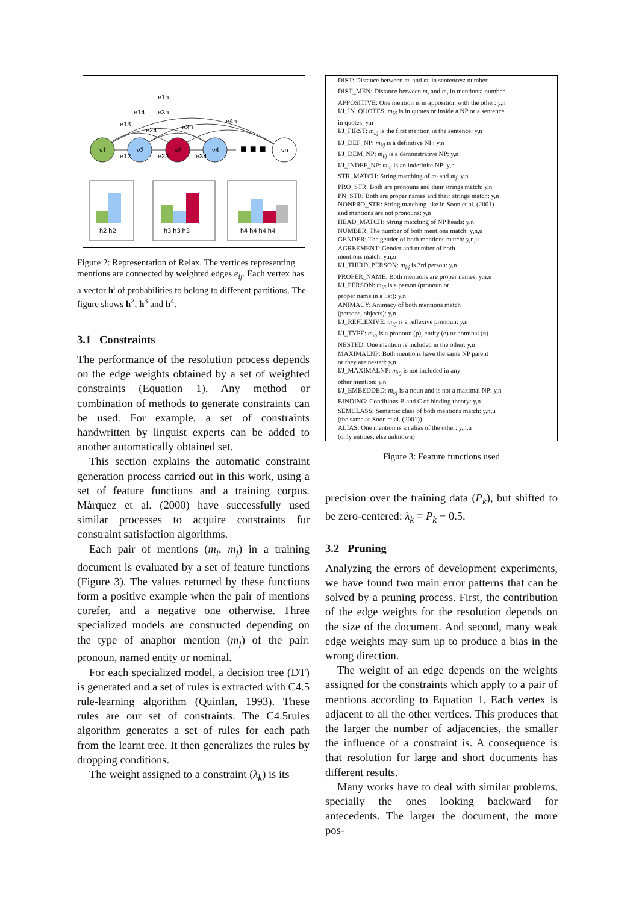v1
v2
v3
v4
vn
■ ■ ■
e1n
e14
e3n
e13
e24
e3n
e4n
e12
e23
e34
h2 h2
h3 h3 h3
h4 h4 h4 h4
Figure 2: Representation of Relax. The vertices representing mentions are connected by weighted edges e<sub>ij</sub>. Each vertex has a vector h<sup>i</sup> of probabilities to belong to different partitions. The figure shows h<sup>2</sup>, h<sup>3</sup> and h<sup>4</sup>.
3.1 Constraints
The performance of the resolution process depends on the edge weights obtained by a set of weighted constraints (Equation 1). Any method or combination of methods to generate constraints can be used. For example, a set of constraints handwritten by linguist experts can be added to another automatically obtained set.
This section explains the automatic constraint generation process carried out in this work, using a set of feature functions and a training corpus. Màrquez et al. (2000) have successfully used similar processes to acquire constraints for constraint satisfaction algorithms.
Each pair of mentions (m<sub>i</sub>, m<sub>j</sub>) in a training document is evaluated by a set of feature functions (Figure 3). The values returned by these functions form a positive example when the pair of mentions corefer, and a negative one otherwise. Three specialized models are constructed depending on the type of anaphor mention (m<sub>j</sub>) of the pair: pronoun, named entity or nominal.
For each specialized model, a decision tree (DT) is generated and a set of rules is extracted with C4.5 rule-learning algorithm (Quinlan, 1993). These rules are our set of constraints. The C4.5rules algorithm generates a set of rules for each path from the learnt tree. It then generalizes the rules by dropping conditions.
The weight assigned to a constraint (λ<sub>k</sub>) is its
DIST: Distance between m<sub>i</sub> and m<sub>j</sub> in sentences: number
DIST_MEN: Distance between m<sub>i</sub> and m<sub>j</sub> in mentions: number
APPOSITIVE: One mention is in apposition with the other: y,n
I/J_IN_QUOTES: m<sub>i/j</sub> is in quotes or inside a NP or a sentence
in quotes: y,n
I/J_FIRST: m<sub>i/j</sub> is the first mention in the sentence: y,n
I/J_DEF_NP: m<sub>i/j</sub> is a definitive NP: y,n
I/J_DEM_NP: m<sub>i/j</sub> is a demonstrative NP: y,n
I/J_INDEF_NP: m<sub>i/j</sub> is an indefinite NP: y,n
STR_MATCH: String matching of m<sub>i</sub> and m<sub>j</sub>: y,n
PRO_STR: Both are pronouns and their strings match: y,n
PN_STR: Both are proper names and their strings match: y,n
NONPRO_STR: String matching like in Soon et al. (2001)
and mentions are not pronouns: y,n
HEAD_MATCH: String matching of NP heads: y,n
NUMBER: The number of both mentions match: y,n,u
GENDER: The gender of both mentions match: y,n,u
AGREEMENT: Gender and number of both
mentions match: y,n,u
I/J_THIRD_PERSON: m<sub>i/j</sub> is 3rd person: y,n
PROPER_NAME: Both mentions are proper names: y,n,u
I/J_PERSON: m<sub>i/j</sub> is a person (pronoun or
proper name in a list): y,n
ANIMACY: Animacy of both mentions match
(persons, objects): y,n
I/J_REFLEXIVE: m<sub>i/j</sub> is a reflexive pronoun: y,n
I/J_TYPE: m<sub>i/j</sub> is a pronoun (p), entity (e) or nominal (n)
NESTED: One mention is included in the other: y,n
MAXIMALNP: Both mentions have the same NP parent
or they are nested: y,n
I/J_MAXIMALNP: m<sub>i/j</sub> is not included in any
other mention: y,n
I/J_EMBEDDED: m<sub>i/j</sub> is a noun and is not a maximal NP: y,n
BINDING: Conditions B and C of binding theory: y,n
SEMCLASS: Semantic class of both mentions match: y,n,u
(the same as Soon et al. (2001))
ALIAS: One mention is an alias of the other: y,n,u
(only entities, else unknown)
Figure 3: Feature functions used
precision over the training data (P<sub>k</sub>), but shifted to be zero-centered: λ<sub>k</sub> = P<sub>k</sub> − 0.5.
3.2 Pruning
Analyzing the errors of development experiments, we have found two main error patterns that can be solved by a pruning process. First, the contribution of the edge weights for the resolution depends on the size of the document. And second, many weak edge weights may sum up to produce a bias in the wrong direction.
The weight of an edge depends on the weights assigned for the constraints which apply to a pair of mentions according to Equation 1. Each vertex is adjacent to all the other vertices. This produces that the larger the number of adjacencies, the smaller the influence of a constraint is. A consequence is that resolution for large and short documents has different results.
Many works have to deal with similar problems, specially the ones looking backward for antecedents. The larger the document, the more pos-